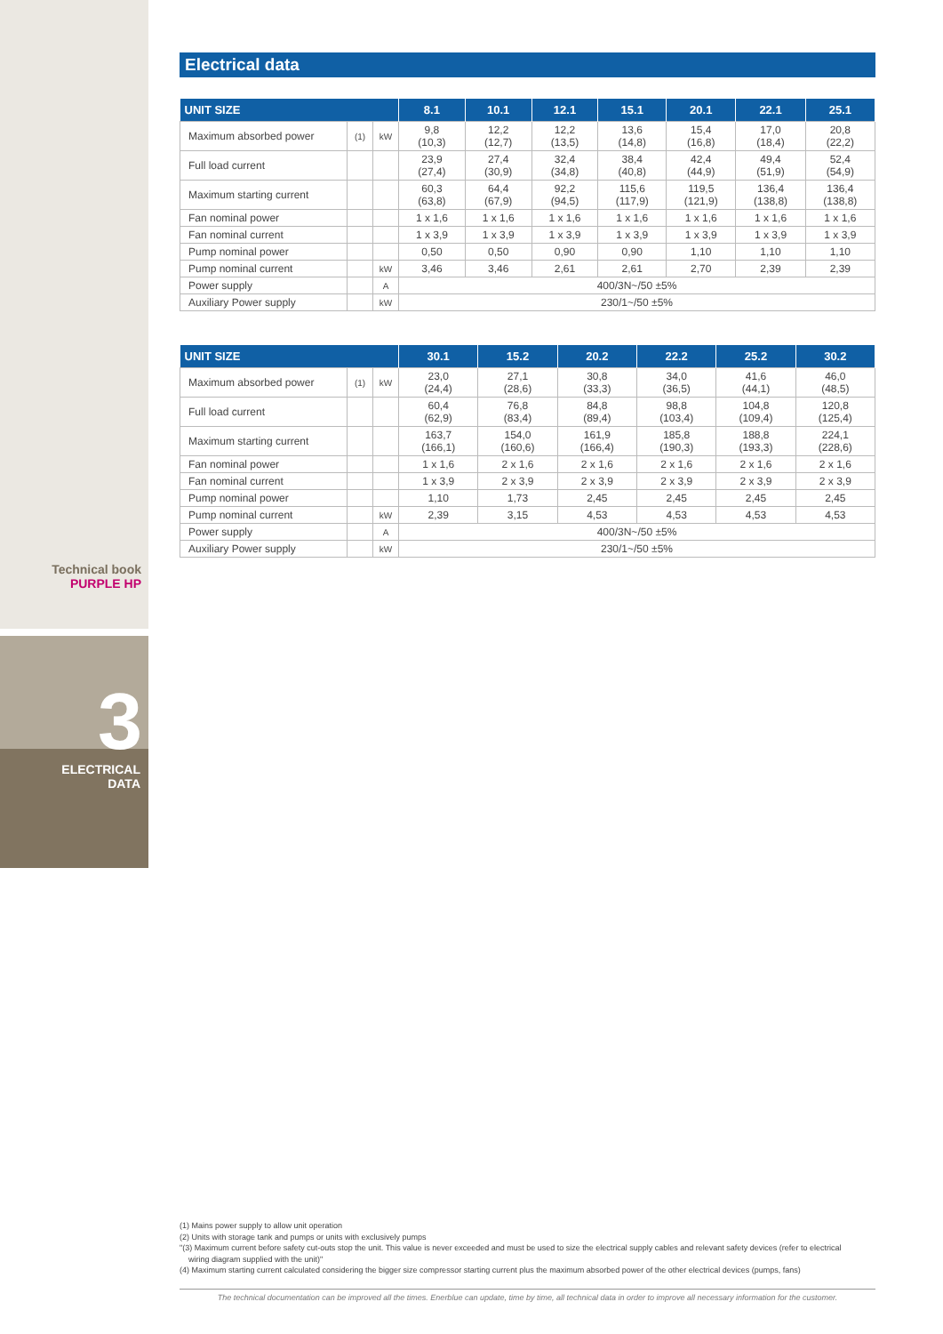Technical book
PURPLE HP
3
ELECTRICAL
DATA
Electrical data
| UNIT SIZE | | | 8.1 | 10.1 | 12.1 | 15.1 | 20.1 | 22.1 | 25.1 |
| --- | --- | --- | --- | --- | --- | --- | --- | --- | --- |
| Maximum absorbed power | (1) | kW | 9,8 (10,3) | 12,2 (12,7) | 12,2 (13,5) | 13,6 (14,8) | 15,4 (16,8) | 17,0 (18,4) | 20,8 (22,2) |
| Full load current | | | 23,9 (27,4) | 27,4 (30,9) | 32,4 (34,8) | 38,4 (40,8) | 42,4 (44,9) | 49,4 (51,9) | 52,4 (54,9) |
| Maximum starting current | | | 60,3 (63,8) | 64,4 (67,9) | 92,2 (94,5) | 115,6 (117,9) | 119,5 (121,9) | 136,4 (138,8) | 136,4 (138,8) |
| Fan nominal power | | | 1 x 1,6 | 1 x 1,6 | 1 x 1,6 | 1 x 1,6 | 1 x 1,6 | 1 x 1,6 | 1 x 1,6 |
| Fan nominal current | | | 1 x 3,9 | 1 x 3,9 | 1 x 3,9 | 1 x 3,9 | 1 x 3,9 | 1 x 3,9 | 1 x 3,9 |
| Pump nominal power | | | 0,50 | 0,50 | 0,90 | 0,90 | 1,10 | 1,10 | 1,10 |
| Pump nominal current | | kW | 3,46 | 3,46 | 2,61 | 2,61 | 2,70 | 2,39 | 2,39 |
| Power supply | | A | 400/3N~/50 ±5% | | | | | | |
| Auxiliary Power supply | | kW | 230/1~/50 ±5% | | | | | | |
| UNIT SIZE | | | 30.1 | 15.2 | 20.2 | 22.2 | 25.2 | 30.2 |
| --- | --- | --- | --- | --- | --- | --- | --- | --- |
| Maximum absorbed power | (1) | kW | 23,0 (24,4) | 27,1 (28,6) | 30,8 (33,3) | 34,0 (36,5) | 41,6 (44,1) | 46,0 (48,5) |
| Full load current | | | 60,4 (62,9) | 76,8 (83,4) | 84,8 (89,4) | 98,8 (103,4) | 104,8 (109,4) | 120,8 (125,4) |
| Maximum starting current | | | 163,7 (166,1) | 154,0 (160,6) | 161,9 (166,4) | 185,8 (190,3) | 188,8 (193,3) | 224,1 (228,6) |
| Fan nominal power | | | 1 x 1,6 | 2 x 1,6 | 2 x 1,6 | 2 x 1,6 | 2 x 1,6 | 2 x 1,6 |
| Fan nominal current | | | 1 x 3,9 | 2 x 3,9 | 2 x 3,9 | 2 x 3,9 | 2 x 3,9 | 2 x 3,9 |
| Pump nominal power | | | 1,10 | 1,73 | 2,45 | 2,45 | 2,45 | 2,45 |
| Pump nominal current | | kW | 2,39 | 3,15 | 4,53 | 4,53 | 4,53 | 4,53 |
| Power supply | | A | 400/3N~/50 ±5% | | | | | |
| Auxiliary Power supply | | kW | 230/1~/50 ±5% | | | | | |
(1) Mains power supply to allow unit operation
(2) Units with storage tank and pumps or units with exclusively pumps
"(3) Maximum current before safety cut-outs stop the unit. This value is never exceeded and must be used to size the electrical supply cables and relevant safety devices (refer to electrical
wiring diagram supplied with the unit)"
(4) Maximum starting current calculated considering the bigger size compressor starting current plus the maximum absorbed power of the other electrical devices (pumps, fans)
The technical documentation can be improved all the times. Enerblue can update, time by time, all technical data in order to improve all necessary information for the customer.